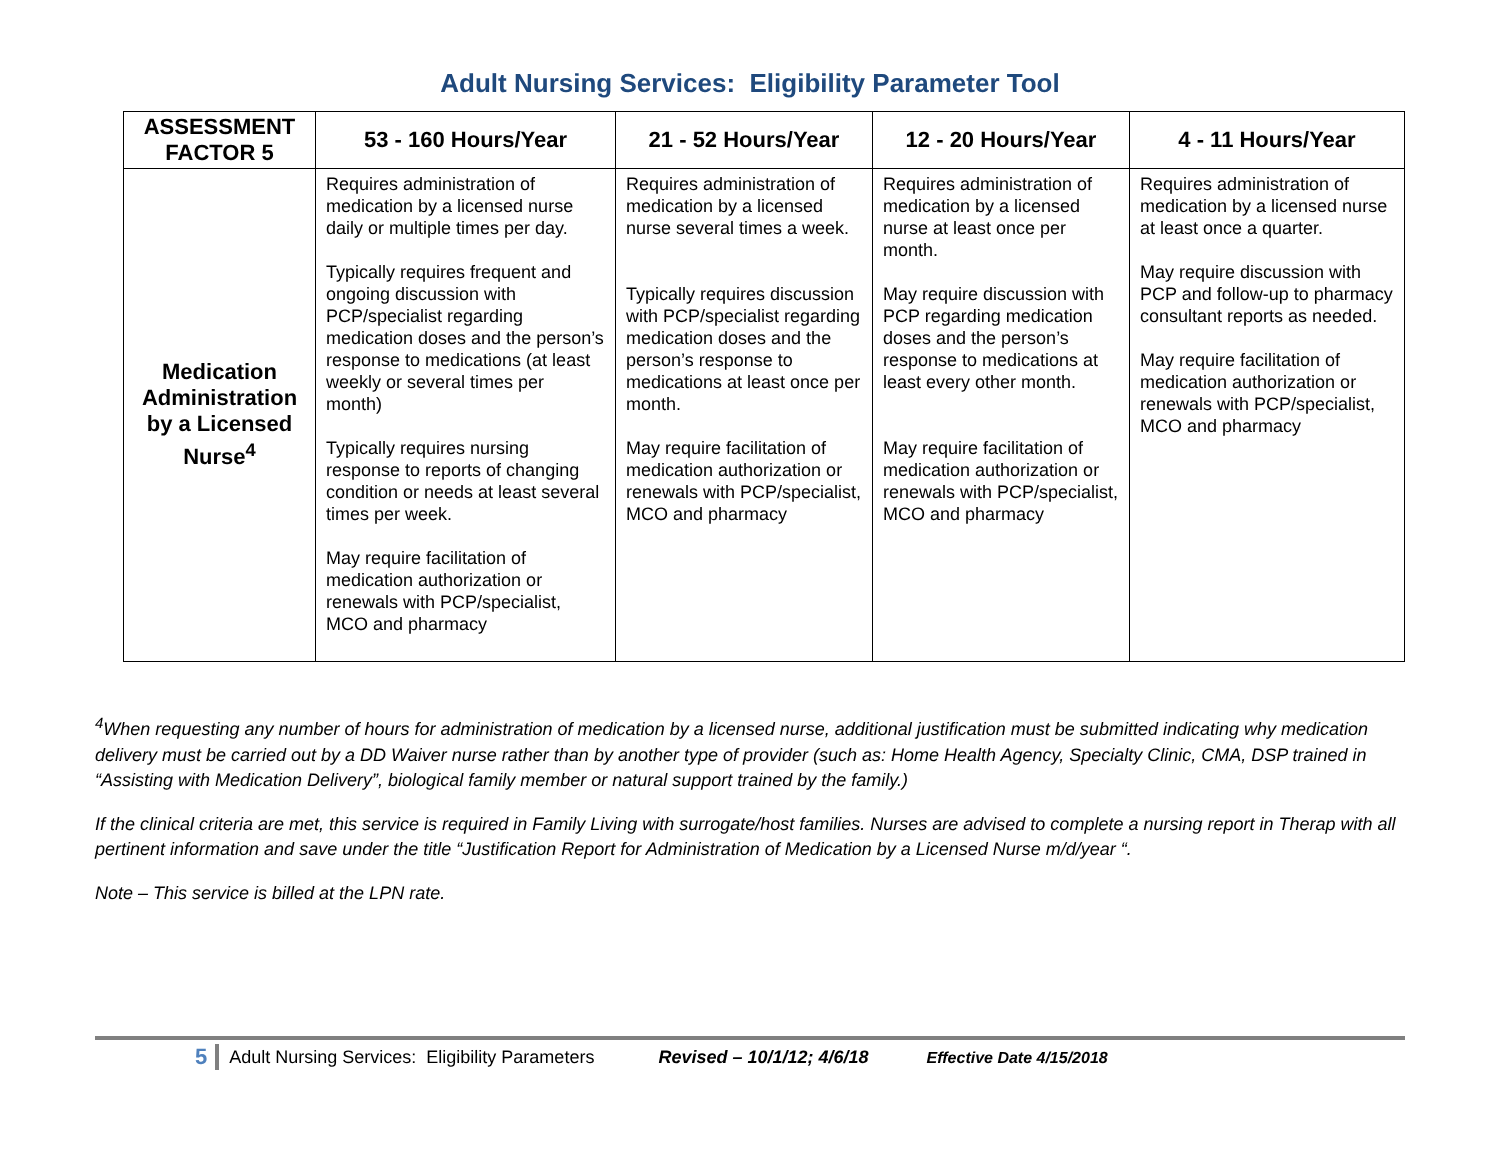Adult Nursing Services: Eligibility Parameter Tool
| ASSESSMENT FACTOR 5 | 53 - 160 Hours/Year | 21 - 52 Hours/Year | 12 - 20 Hours/Year | 4 - 11 Hours/Year |
| --- | --- | --- | --- | --- |
| Medication Administration by a Licensed Nurse<sup>4</sup> | Requires administration of medication by a licensed nurse daily or multiple times per day. Typically requires frequent and ongoing discussion with PCP/specialist regarding medication doses and the person’s response to medications (at least weekly or several times per month) Typically requires nursing response to reports of changing condition or needs at least several times per week. May require facilitation of medication authorization or renewals with PCP/specialist, MCO and pharmacy | Requires administration of medication by a licensed nurse several times a week. Typically requires discussion with PCP/specialist regarding medication doses and the person’s response to medications at least once per month. May require facilitation of medication authorization or renewals with PCP/specialist, MCO and pharmacy | Requires administration of medication by a licensed nurse at least once per month. May require discussion with PCP regarding medication doses and the person’s response to medications at least every other month. May require facilitation of medication authorization or renewals with PCP/specialist, MCO and pharmacy | Requires administration of medication by a licensed nurse at least once a quarter. May require discussion with PCP and follow-up to pharmacy consultant reports as needed. May require facilitation of medication authorization or renewals with PCP/specialist, MCO and pharmacy |
<sup>4</sup> When requesting any number of hours for administration of medication by a licensed nurse, additional justification must be submitted indicating why medication delivery must be carried out by a DD Waiver nurse rather than by another type of provider (such as: Home Health Agency, Specialty Clinic, CMA, DSP trained in “Assisting with Medication Delivery”, biological family member or natural support trained by the family.)
If the clinical criteria are met, this service is required in Family Living with surrogate/host families. Nurses are advised to complete a nursing report in Therap with all pertinent information and save under the title “Justification Report for Administration of Medication by a Licensed Nurse m/d/year “.
Note – This service is billed at the LPN rate.
5 Adult Nursing Services: Eligibility Parameters Revised – 10/1/12; 4/6/18 Effective Date 4/15/2018